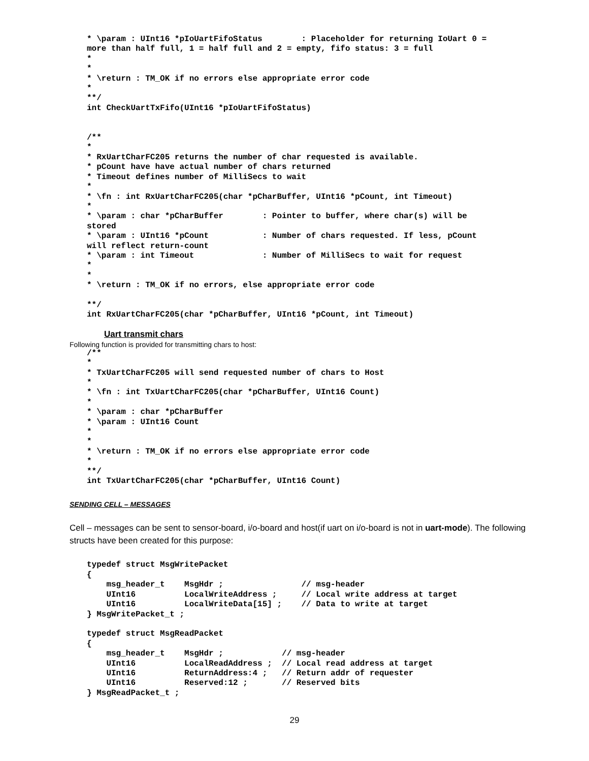* \param : UInt16 *pIoUartFifoStatus        : Placeholder for returning IoUart 0 =
more than half full, 1 = half full and 2 = empty, fifo status: 3 = full
*
*
* \return : TM_OK if no errors else appropriate error code
*
**/
int CheckUartTxFifo(UInt16 *pIoUartFifoStatus)


/**
*
* RxUartCharFC205 returns the number of char requested is available.
* pCount have have actual number of chars returned
* Timeout defines number of MilliSecs to wait
*
* \fn : int RxUartCharFC205(char *pCharBuffer, UInt16 *pCount, int Timeout)
*
* \param : char *pCharBuffer        : Pointer to buffer, where char(s) will be
stored
* \param : UInt16 *pCount           : Number of chars requested. If less, pCount
will reflect return-count
* \param : int Timeout              : Number of MilliSecs to wait for request
*
*
* \return : TM_OK if no errors, else appropriate error code

**/
int RxUartCharFC205(char *pCharBuffer, UInt16 *pCount, int Timeout)
Uart transmit chars
Following function is provided for transmitting chars to host:
/**
*
* TxUartCharFC205 will send requested number of chars to Host
*
* \fn : int TxUartCharFC205(char *pCharBuffer, UInt16 Count)
*
* \param : char *pCharBuffer
* \param : UInt16 Count
*
*
* \return : TM_OK if no errors else appropriate error code
*
**/
int TxUartCharFC205(char *pCharBuffer, UInt16 Count)
SENDING CELL – MESSAGES
Cell – messages can be sent to sensor-board, i/o-board and host(if uart on i/o-board is not in uart-mode). The following structs have been created for this purpose:
typedef struct MsgWritePacket
{
    msg_header_t    MsgHdr ;                // msg-header
    UInt16          LocalWriteAddress ;     // Local write address at target
    UInt16          LocalWriteData[15] ;    // Data to write at target
} MsgWritePacket_t ;

typedef struct MsgReadPacket
{
    msg_header_t    MsgHdr ;            // msg-header
    UInt16          LocalReadAddress ;  // Local read address at target
    UInt16          ReturnAddress:4 ;   // Return addr of requester
    UInt16          Reserved:12 ;       // Reserved bits
} MsgReadPacket_t ;
29